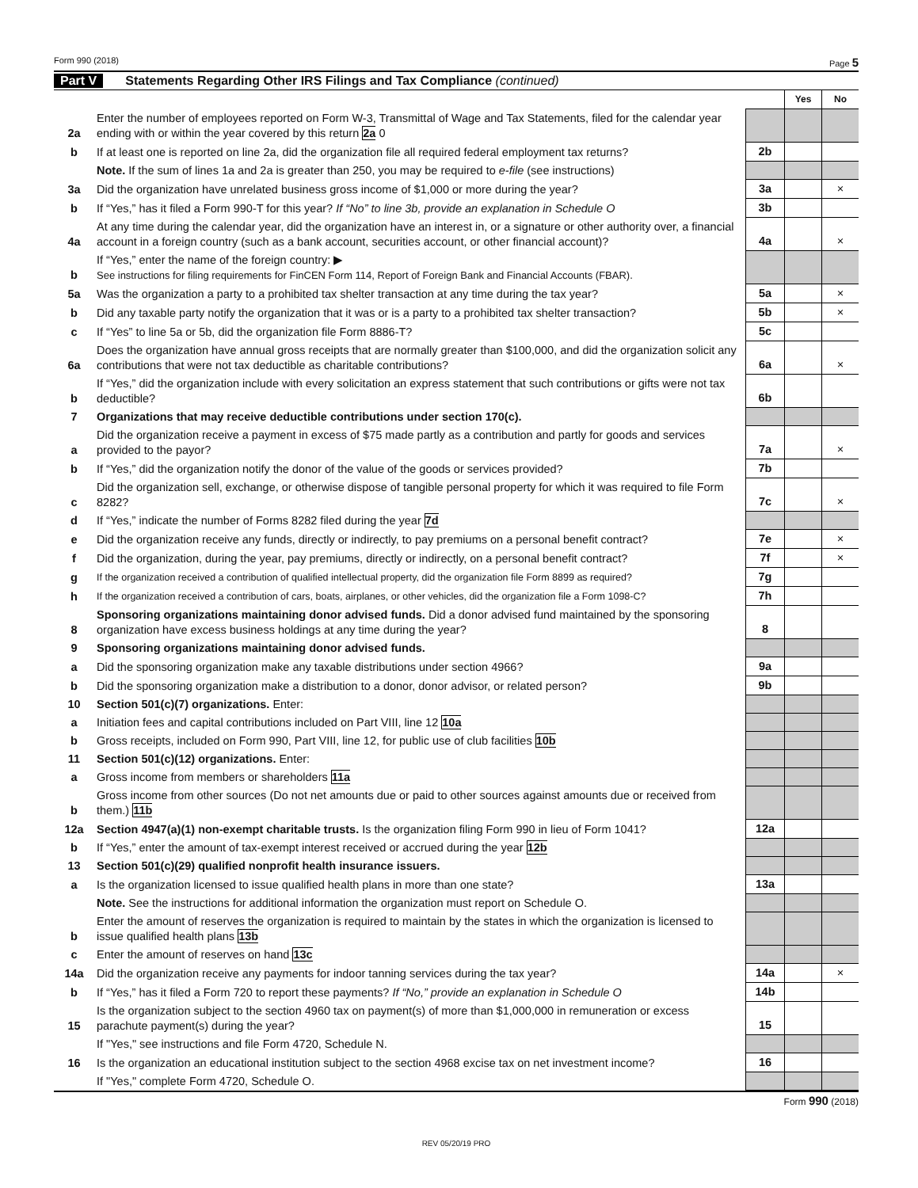Form 990 (2018) Page 5
Part V Statements Regarding Other IRS Filings and Tax Compliance (continued)
| | | | Yes | No |
| 2a | Enter the number of employees reported on Form W-3, Transmittal of Wage and Tax Statements, filed for the calendar year ending with or within the year covered by this return 2a 0 | | | |
| b | If at least one is reported on line 2a, did the organization file all required federal employment tax returns? | 2b | | |
| | Note. If the sum of lines 1a and 2a is greater than 250, you may be required to e-file (see instructions) | | | |
| 3a | Did the organization have unrelated business gross income of $1,000 or more during the year? | 3a | | × |
| b | If “Yes,” has it filed a Form 990-T for this year? If “No” to line 3b, provide an explanation in Schedule O | 3b | | |
| 4a | At any time during the calendar year, did the organization have an interest in, or a signature or other authority over, a financial account in a foreign country (such as a bank account, securities account, or other financial account)? | 4a | | × |
| b | If “Yes,” enter the name of the foreign country: ▶ See instructions for filing requirements for FinCEN Form 114, Report of Foreign Bank and Financial Accounts (FBAR). | | | |
| 5a | Was the organization a party to a prohibited tax shelter transaction at any time during the tax year? | 5a | | × |
| b | Did any taxable party notify the organization that it was or is a party to a prohibited tax shelter transaction? | 5b | | × |
| c | If “Yes” to line 5a or 5b, did the organization file Form 8886-T? | 5c | | |
| 6a | Does the organization have annual gross receipts that are normally greater than $100,000, and did the organization solicit any contributions that were not tax deductible as charitable contributions? | 6a | | × |
| b | If “Yes,” did the organization include with every solicitation an express statement that such contributions or gifts were not tax deductible? | 6b | | |
| 7 | Organizations that may receive deductible contributions under section 170(c). | | | |
| a | Did the organization receive a payment in excess of $75 made partly as a contribution and partly for goods and services provided to the payor? | 7a | | × |
| b | If “Yes,” did the organization notify the donor of the value of the goods or services provided? | 7b | | |
| c | Did the organization sell, exchange, or otherwise dispose of tangible personal property for which it was required to file Form 8282? | 7c | | × |
| d | If “Yes,” indicate the number of Forms 8282 filed during the year 7d | | | |
| e | Did the organization receive any funds, directly or indirectly, to pay premiums on a personal benefit contract? | 7e | | × |
| f | Did the organization, during the year, pay premiums, directly or indirectly, on a personal benefit contract? | 7f | | × |
| g | If the organization received a contribution of qualified intellectual property, did the organization file Form 8899 as required? | 7g | | |
| h | If the organization received a contribution of cars, boats, airplanes, or other vehicles, did the organization file a Form 1098-C? | 7h | | |
| 8 | Sponsoring organizations maintaining donor advised funds. Did a donor advised fund maintained by the sponsoring organization have excess business holdings at any time during the year? | 8 | | |
| 9 | Sponsoring organizations maintaining donor advised funds. | | | |
| a | Did the sponsoring organization make any taxable distributions under section 4966? | 9a | | |
| b | Did the sponsoring organization make a distribution to a donor, donor advisor, or related person? | 9b | | |
| 10 | Section 501(c)(7) organizations. Enter: | | | |
| a | Initiation fees and capital contributions included on Part VIII, line 12 10a | | | |
| b | Gross receipts, included on Form 990, Part VIII, line 12, for public use of club facilities 10b | | | |
| 11 | Section 501(c)(12) organizations. Enter: | | | |
| a | Gross income from members or shareholders 11a | | | |
| b | Gross income from other sources (Do not net amounts due or paid to other sources against amounts due or received from them.) 11b | | | |
| 12a | Section 4947(a)(1) non-exempt charitable trusts. Is the organization filing Form 990 in lieu of Form 1041? | 12a | | |
| b | If “Yes,” enter the amount of tax-exempt interest received or accrued during the year 12b | | | |
| 13 | Section 501(c)(29) qualified nonprofit health insurance issuers. | | | |
| a | Is the organization licensed to issue qualified health plans in more than one state? | 13a | | |
| | Note. See the instructions for additional information the organization must report on Schedule O. | | | |
| b | Enter the amount of reserves the organization is required to maintain by the states in which the organization is licensed to issue qualified health plans 13b | | | |
| c | Enter the amount of reserves on hand 13c | | | |
| 14a | Did the organization receive any payments for indoor tanning services during the tax year? | 14a | | × |
| b | If “Yes,” has it filed a Form 720 to report these payments? If “No,” provide an explanation in Schedule O | 14b | | |
| 15 | Is the organization subject to the section 4960 tax on payment(s) of more than $1,000,000 in remuneration or excess parachute payment(s) during the year? | 15 | | |
| | If "Yes," see instructions and file Form 4720, Schedule N. | | | |
| 16 | Is the organization an educational institution subject to the section 4968 excise tax on net investment income? | 16 | | |
| | If "Yes," complete Form 4720, Schedule O. | | | |
Form 990 (2018)
REV 05/20/19 PRO